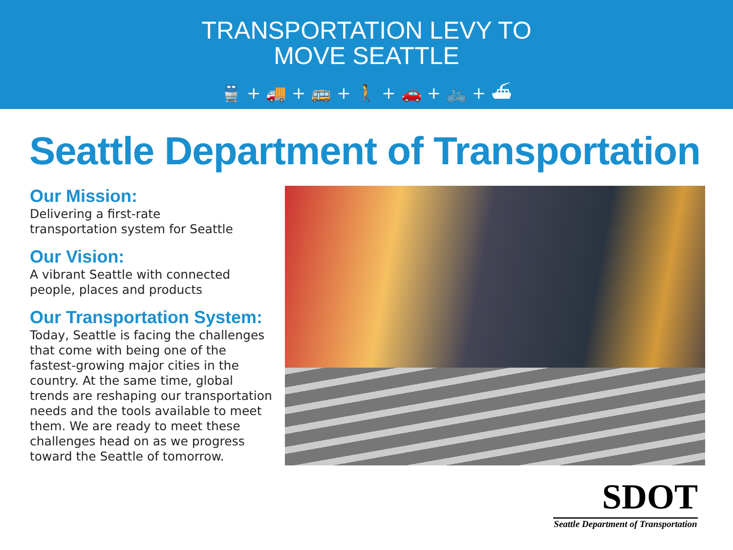TRANSPORTATION LEVY TO
MOVE SEATTLE
🚆 + 🚚 + 🚌 + 🚶 + 🚗 + 🚲 + ⛴
Seattle Department of Transportation
Our Mission:
Delivering a first-rate
transportation system for Seattle
Our Vision:
A vibrant Seattle with connected
people, places and products
Our Transportation System:
Today, Seattle is facing the challenges that come with being one of the fastest-growing major cities in the country. At the same time, global trends are reshaping our transportation needs and the tools available to meet them. We are ready to meet these challenges head on as we progress toward the Seattle of tomorrow.
SDOT
Seattle Department of Transportation